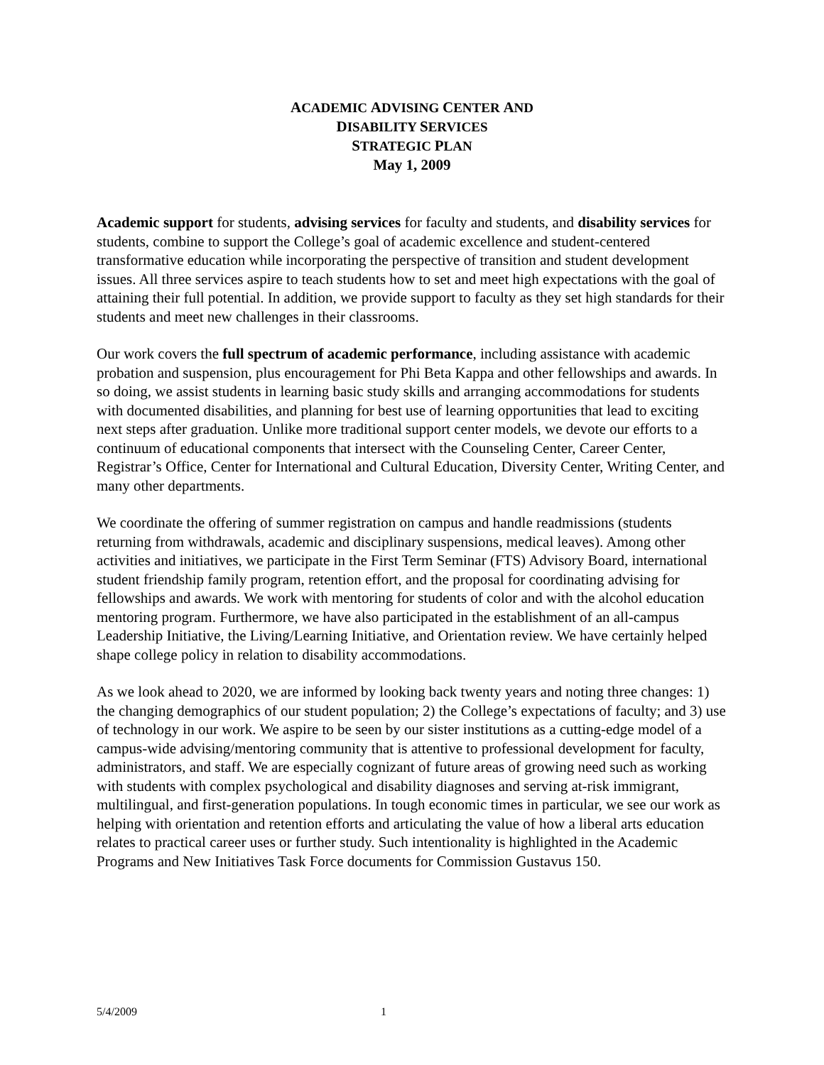ACADEMIC ADVISING CENTER AND
DISABILITY SERVICES
STRATEGIC PLAN
May 1, 2009
Academic support for students, advising services for faculty and students, and disability services for students, combine to support the College’s goal of academic excellence and student-centered transformative education while incorporating the perspective of transition and student development issues. All three services aspire to teach students how to set and meet high expectations with the goal of attaining their full potential. In addition, we provide support to faculty as they set high standards for their students and meet new challenges in their classrooms.
Our work covers the full spectrum of academic performance, including assistance with academic probation and suspension, plus encouragement for Phi Beta Kappa and other fellowships and awards. In so doing, we assist students in learning basic study skills and arranging accommodations for students with documented disabilities, and planning for best use of learning opportunities that lead to exciting next steps after graduation. Unlike more traditional support center models, we devote our efforts to a continuum of educational components that intersect with the Counseling Center, Career Center, Registrar’s Office, Center for International and Cultural Education, Diversity Center, Writing Center, and many other departments.
We coordinate the offering of summer registration on campus and handle readmissions (students returning from withdrawals, academic and disciplinary suspensions, medical leaves). Among other activities and initiatives, we participate in the First Term Seminar (FTS) Advisory Board, international student friendship family program, retention effort, and the proposal for coordinating advising for fellowships and awards. We work with mentoring for students of color and with the alcohol education mentoring program. Furthermore, we have also participated in the establishment of an all-campus Leadership Initiative, the Living/Learning Initiative, and Orientation review. We have certainly helped shape college policy in relation to disability accommodations.
As we look ahead to 2020, we are informed by looking back twenty years and noting three changes: 1) the changing demographics of our student population; 2) the College’s expectations of faculty; and 3) use of technology in our work. We aspire to be seen by our sister institutions as a cutting-edge model of a campus-wide advising/mentoring community that is attentive to professional development for faculty, administrators, and staff. We are especially cognizant of future areas of growing need such as working with students with complex psychological and disability diagnoses and serving at-risk immigrant, multilingual, and first-generation populations. In tough economic times in particular, we see our work as helping with orientation and retention efforts and articulating the value of how a liberal arts education relates to practical career uses or further study. Such intentionality is highlighted in the Academic Programs and New Initiatives Task Force documents for Commission Gustavus 150.
5/4/2009 1